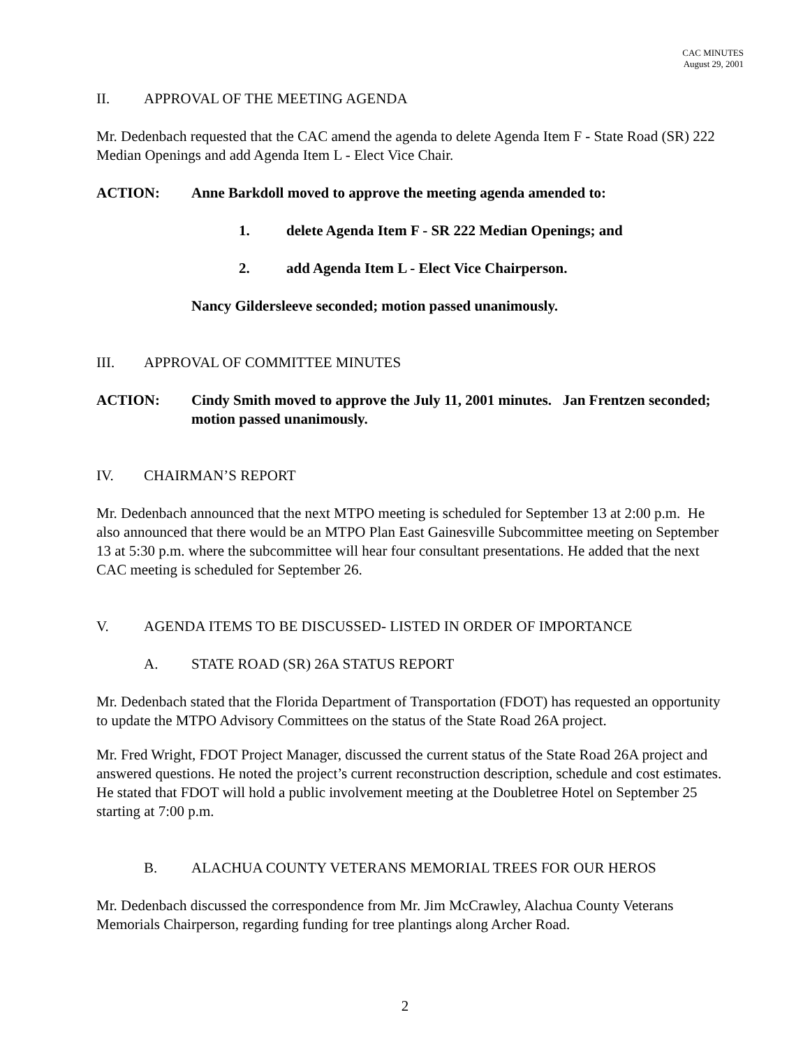CAC MINUTES
August 29, 2001
II. APPROVAL OF THE MEETING AGENDA
Mr. Dedenbach requested that the CAC amend the agenda to delete Agenda Item F - State Road (SR) 222 Median Openings and add Agenda Item L - Elect Vice Chair.
ACTION: Anne Barkdoll moved to approve the meeting agenda amended to:
1. delete Agenda Item F - SR 222 Median Openings; and
2. add Agenda Item L - Elect Vice Chairperson.
Nancy Gildersleeve seconded; motion passed unanimously.
III. APPROVAL OF COMMITTEE MINUTES
ACTION: Cindy Smith moved to approve the July 11, 2001 minutes. Jan Frentzen seconded; motion passed unanimously.
IV. CHAIRMAN’S REPORT
Mr. Dedenbach announced that the next MTPO meeting is scheduled for September 13 at 2:00 p.m. He also announced that there would be an MTPO Plan East Gainesville Subcommittee meeting on September 13 at 5:30 p.m. where the subcommittee will hear four consultant presentations. He added that the next CAC meeting is scheduled for September 26.
V. AGENDA ITEMS TO BE DISCUSSED- LISTED IN ORDER OF IMPORTANCE
A. STATE ROAD (SR) 26A STATUS REPORT
Mr. Dedenbach stated that the Florida Department of Transportation (FDOT) has requested an opportunity to update the MTPO Advisory Committees on the status of the State Road 26A project.
Mr. Fred Wright, FDOT Project Manager, discussed the current status of the State Road 26A project and answered questions. He noted the project’s current reconstruction description, schedule and cost estimates. He stated that FDOT will hold a public involvement meeting at the Doubletree Hotel on September 25 starting at 7:00 p.m.
B. ALACHUA COUNTY VETERANS MEMORIAL TREES FOR OUR HEROS
Mr. Dedenbach discussed the correspondence from Mr. Jim McCrawley, Alachua County Veterans Memorials Chairperson, regarding funding for tree plantings along Archer Road.
2